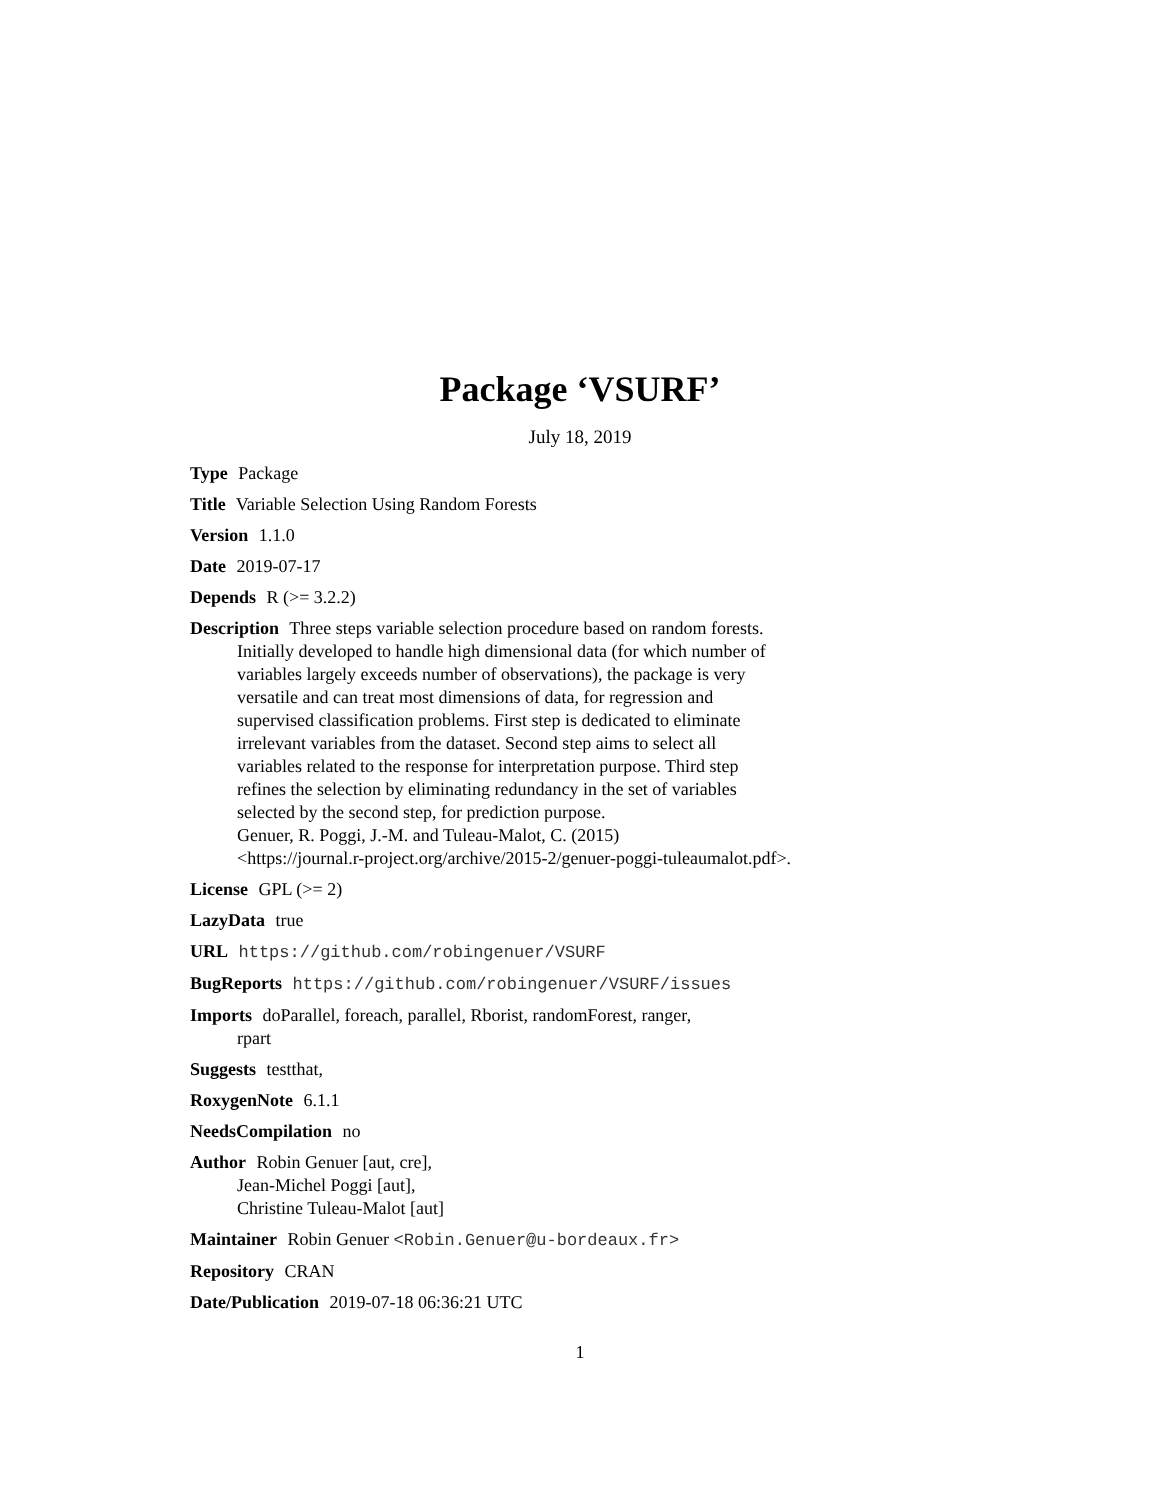Package ‘VSURF’
July 18, 2019
Type Package
Title Variable Selection Using Random Forests
Version 1.1.0
Date 2019-07-17
Depends R (>= 3.2.2)
Description Three steps variable selection procedure based on random forests.
Initially developed to handle high dimensional data (for which number of
variables largely exceeds number of observations), the package is very
versatile and can treat most dimensions of data, for regression and
supervised classification problems. First step is dedicated to eliminate
irrelevant variables from the dataset. Second step aims to select all
variables related to the response for interpretation purpose. Third step
refines the selection by eliminating redundancy in the set of variables
selected by the second step, for prediction purpose.
Genuer, R. Poggi, J.-M. and Tuleau-Malot, C. (2015)
<https://journal.r-project.org/archive/2015-2/genuer-poggi-tuleaumalot.pdf>.
License GPL (>= 2)
LazyData true
URL https://github.com/robingenuer/VSURF
BugReports https://github.com/robingenuer/VSURF/issues
Imports doParallel, foreach, parallel, Rborist, randomForest, ranger,
rpart
Suggests testthat,
RoxygenNote 6.1.1
NeedsCompilation no
Author Robin Genuer [aut, cre],
Jean-Michel Poggi [aut],
Christine Tuleau-Malot [aut]
Maintainer Robin Genuer <Robin.Genuer@u-bordeaux.fr>
Repository CRAN
Date/Publication 2019-07-18 06:36:21 UTC
1